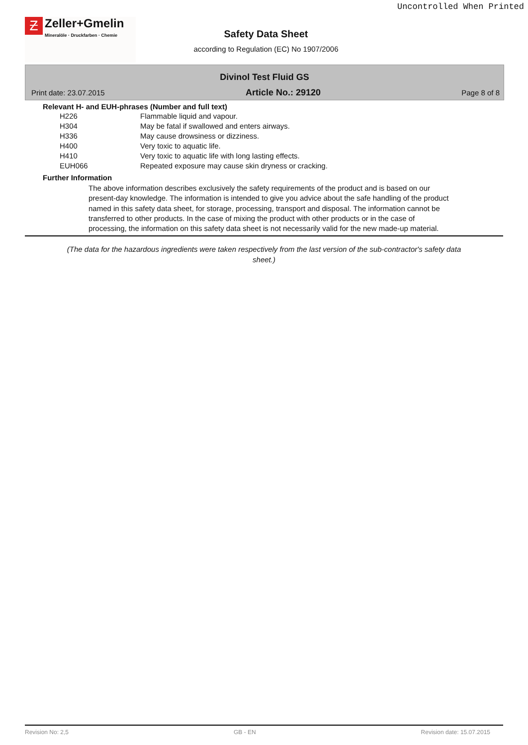Uncontrolled When Printed
Ƶ Zeller+Gmelin Mineralöle · Druckfarben · Chemie
Safety Data Sheet
according to Regulation (EC) No 1907/2006
Divinol Test Fluid GS
Print date: 23.07.2015 Article No.: 29120 Page 8 of 8
Relevant H- and EUH-phrases (Number and full text)
| H226 | Flammable liquid and vapour. |
| H304 | May be fatal if swallowed and enters airways. |
| H336 | May cause drowsiness or dizziness. |
| H400 | Very toxic to aquatic life. |
| H410 | Very toxic to aquatic life with long lasting effects. |
| EUH066 | Repeated exposure may cause skin dryness or cracking. |
Further Information
The above information describes exclusively the safety requirements of the product and is based on our present-day knowledge. The information is intended to give you advice about the safe handling of the product named in this safety data sheet, for storage, processing, transport and disposal. The information cannot be transferred to other products. In the case of mixing the product with other products or in the case of processing, the information on this safety data sheet is not necessarily valid for the new made-up material.
(The data for the hazardous ingredients were taken respectively from the last version of the sub-contractor's safety data sheet.)
Revision No: 2,5 GB - EN Revision date: 15.07.2015